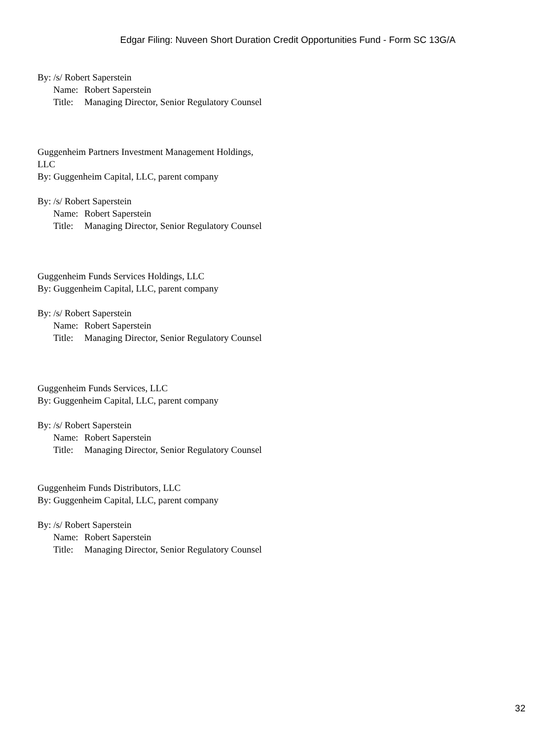Edgar Filing: Nuveen Short Duration Credit Opportunities Fund - Form SC 13G/A
By: /s/ Robert Saperstein
Name: Robert Saperstein
Title: Managing Director, Senior Regulatory Counsel
Guggenheim Partners Investment Management Holdings,
LLC
By: Guggenheim Capital, LLC, parent company
By: /s/ Robert Saperstein
Name: Robert Saperstein
Title: Managing Director, Senior Regulatory Counsel
Guggenheim Funds Services Holdings, LLC
By: Guggenheim Capital, LLC, parent company
By: /s/ Robert Saperstein
Name: Robert Saperstein
Title: Managing Director, Senior Regulatory Counsel
Guggenheim Funds Services, LLC
By: Guggenheim Capital, LLC, parent company
By: /s/ Robert Saperstein
Name: Robert Saperstein
Title: Managing Director, Senior Regulatory Counsel
Guggenheim Funds Distributors, LLC
By: Guggenheim Capital, LLC, parent company
By: /s/ Robert Saperstein
Name: Robert Saperstein
Title: Managing Director, Senior Regulatory Counsel
32